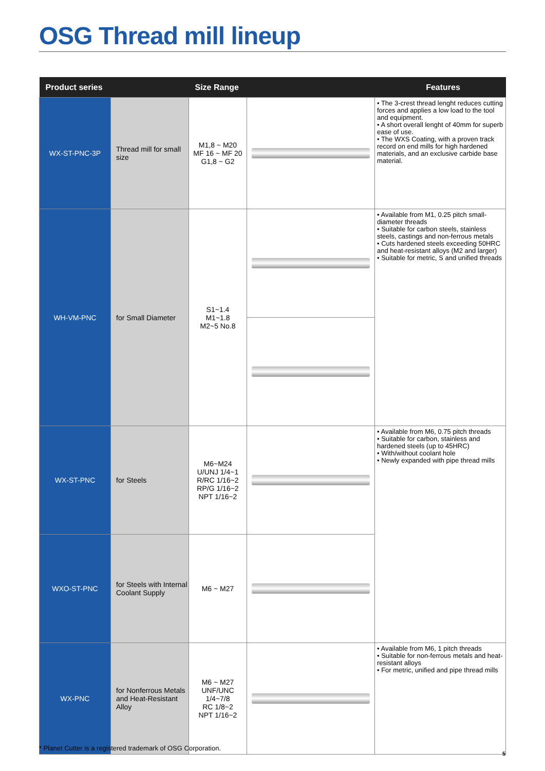OSG Thread mill lineup
| Product series | | Size Range | | Features |
| --- | --- | --- | --- | --- |
| WX-ST-PNC-3P | Thread mill for small size | M1,8 ~ M20 MF 16 ~ MF 20 G1,8 ~ G2 | | • The 3-crest thread lenght reduces cutting forces and applies a low load to the tool and equipment. • A short overall lenght of 40mm for superb ease of use. • The WXS Coating, with a proven track record on end mills for high hardened materials, and an exclusive carbide base material. |
| WH-VM-PNC | for Small Diameter | S1~1.4 M1~1.8 M2~5 No.8 | | • Available from M1, 0.25 pitch small-diameter threads • Suitable for carbon steels, stainless steels, castings and non-ferrous metals • Cuts hardened steels exceeding 50HRC and heat-resistant alloys (M2 and larger) • Suitable for metric, S and unified threads |
| WX-ST-PNC | for Steels | M6~M24 U/UNJ 1/4~1 R/RC 1/16~2 RP/G 1/16~2 NPT 1/16~2 | | • Available from M6, 0.75 pitch threads • Suitable for carbon, stainless and hardened steels (up to 45HRC) • With/without coolant hole • Newly expanded with pipe thread mills |
| WXO-ST-PNC | for Steels with Internal Coolant Supply | M6 ~ M27 | | |
| WX-PNC | for Nonferrous Metals and Heat-Resistant Alloy | M6 ~ M27 UNF/UNC 1/4~7/8 RC 1/8~2 NPT 1/16~2 | | • Available from M6, 1 pitch threads • Suitable for non-ferrous metals and heat-resistant alloys • For metric, unified and pipe thread mills |
* Planet Cutter is a registered trademark of OSG Corporation.
5